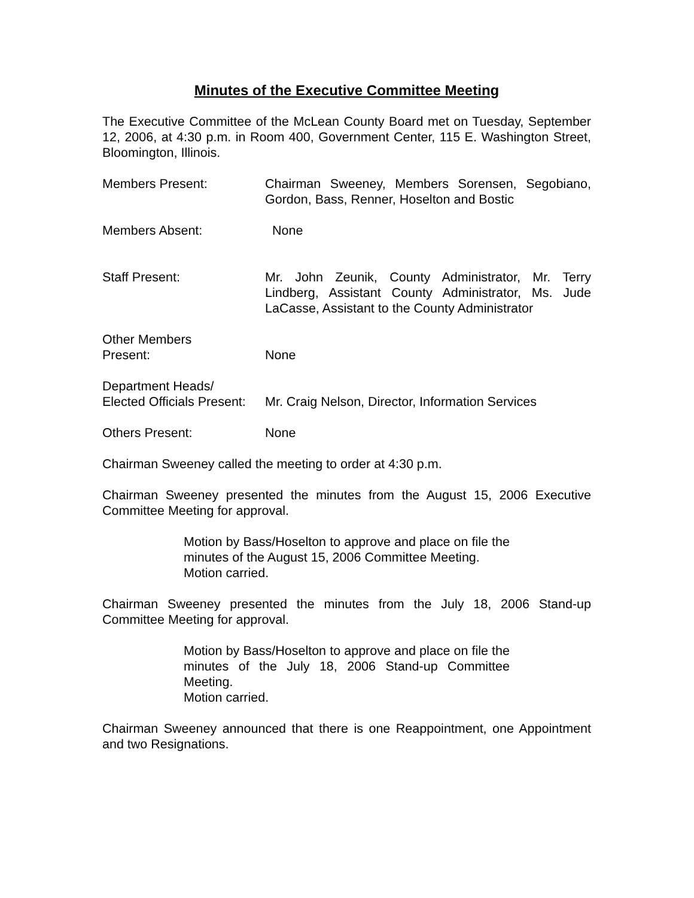Minutes of the Executive Committee Meeting
The Executive Committee of the McLean County Board met on Tuesday, September 12, 2006, at 4:30 p.m. in Room 400, Government Center, 115 E. Washington Street, Bloomington, Illinois.
Members Present: Chairman Sweeney, Members Sorensen, Segobiano, Gordon, Bass, Renner, Hoselton and Bostic
Members Absent: None
Staff Present: Mr. John Zeunik, County Administrator, Mr. Terry Lindberg, Assistant County Administrator, Ms. Jude LaCasse, Assistant to the County Administrator
Other Members
Present:
None
Department Heads/
Elected Officials Present:
Mr. Craig Nelson, Director, Information Services
Others Present: None
Chairman Sweeney called the meeting to order at 4:30 p.m.
Chairman Sweeney presented the minutes from the August 15, 2006 Executive Committee Meeting for approval.
Motion by Bass/Hoselton to approve and place on file the minutes of the August 15, 2006 Committee Meeting.
Motion carried.
Chairman Sweeney presented the minutes from the July 18, 2006 Stand-up Committee Meeting for approval.
Motion by Bass/Hoselton to approve and place on file the minutes of the July 18, 2006 Stand-up Committee Meeting.
Motion carried.
Chairman Sweeney announced that there is one Reappointment, one Appointment and two Resignations.